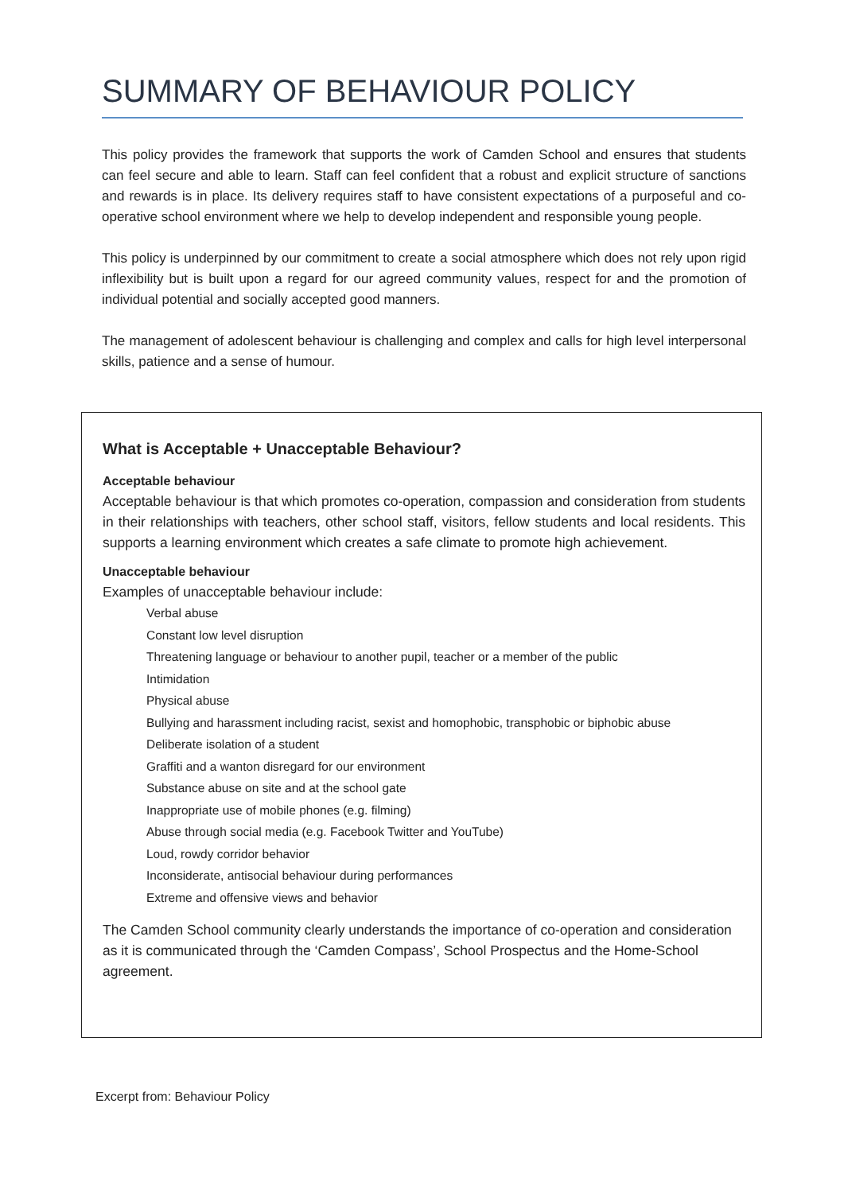SUMMARY OF BEHAVIOUR POLICY
This policy provides the framework that supports the work of Camden School and ensures that students can feel secure and able to learn. Staff can feel confident that a robust and explicit structure of sanctions and rewards is in place. Its delivery requires staff to have consistent expectations of a purposeful and co-operative school environment where we help to develop independent and responsible young people.
This policy is underpinned by our commitment to create a social atmosphere which does not rely upon rigid inflexibility but is built upon a regard for our agreed community values, respect for and the promotion of individual potential and socially accepted good manners.
The management of adolescent behaviour is challenging and complex and calls for high level interpersonal skills, patience and a sense of humour.
What is Acceptable + Unacceptable Behaviour?
Acceptable behaviour
Acceptable behaviour is that which promotes co-operation, compassion and consideration from students in their relationships with teachers, other school staff, visitors, fellow students and local residents. This supports a learning environment which creates a safe climate to promote high achievement.
Unacceptable behaviour
Examples of unacceptable behaviour include:
Verbal abuse
Constant low level disruption
Threatening language or behaviour to another pupil, teacher or a member of the public
Intimidation
Physical abuse
Bullying and harassment including racist, sexist and homophobic, transphobic or biphobic abuse
Deliberate isolation of a student
Graffiti and a wanton disregard for our environment
Substance abuse on site and at the school gate
Inappropriate use of mobile phones (e.g. filming)
Abuse through social media (e.g. Facebook Twitter and YouTube)
Loud, rowdy corridor behavior
Inconsiderate, antisocial behaviour during performances
Extreme and offensive views and behavior
The Camden School community clearly understands the importance of co-operation and consideration as it is communicated through the ‘Camden Compass’, School Prospectus and the Home-School agreement.
Excerpt from: Behaviour Policy